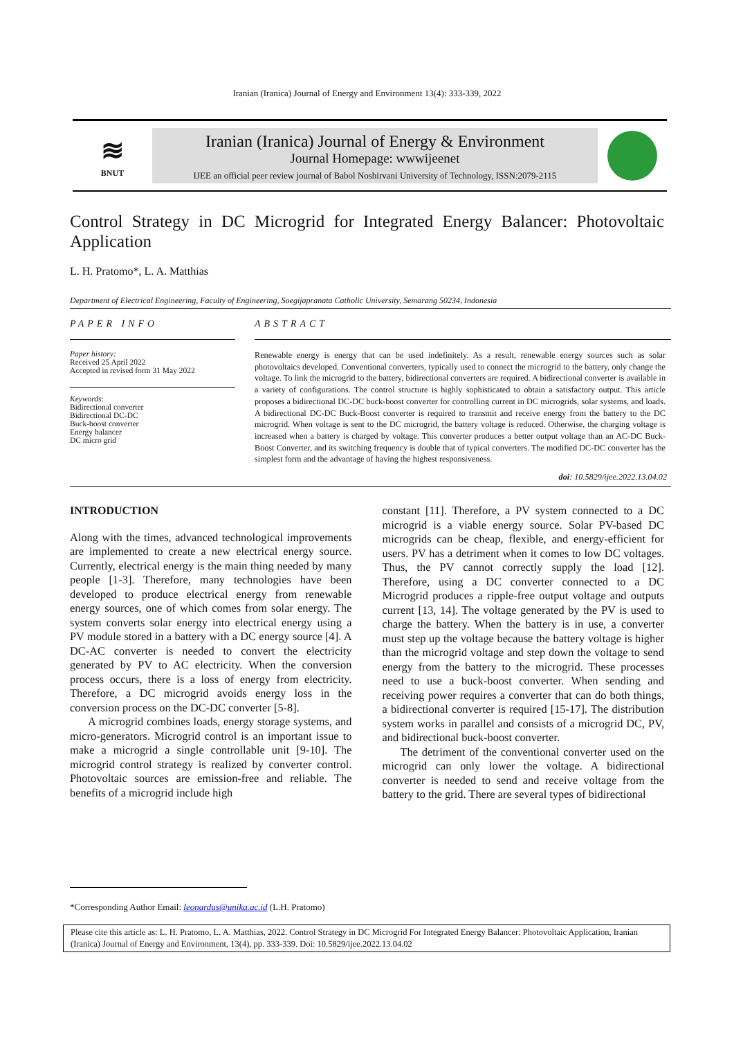Iranian (Iranica) Journal of Energy and Environment 13(4): 333-339, 2022
≋
BNUT
Iranian (Iranica) Journal of Energy & Environment
Journal Homepage: wwwijeenet
IJEE an official peer review journal of Babol Noshirvani University of Technology, ISSN:2079-2115
Control Strategy in DC Microgrid for Integrated Energy Balancer: Photovoltaic Application
L. H. Pratomo*, L. A. Matthias
Department of Electrical Engineering, Faculty of Engineering, Soegijapranata Catholic University, Semarang 50234, Indonesia
PAPER INFO
Paper history:
Received 25 April 2022
Accepted in revised form 31 May 2022
Keywords:
Bidirectional converter
Bidirectional DC-DC
Buck-boost converter
Energy balancer
DC micro grid
ABSTRACT
Renewable energy is energy that can be used indefinitely. As a result, renewable energy sources such as solar photovoltaics developed. Conventional converters, typically used to connect the microgrid to the battery, only change the voltage. To link the microgrid to the battery, bidirectional converters are required. A bidirectional converter is available in a variety of configurations. The control structure is highly sophisticated to obtain a satisfactory output. This article proposes a bidirectional DC-DC buck-boost converter for controlling current in DC microgrids, solar systems, and loads. A bidirectional DC-DC Buck-Boost converter is required to transmit and receive energy from the battery to the DC microgrid. When voltage is sent to the DC microgrid, the battery voltage is reduced. Otherwise, the charging voltage is increased when a battery is charged by voltage. This converter produces a better output voltage than an AC-DC Buck-Boost Converter, and its switching frequency is double that of typical converters. The modified DC-DC converter has the simplest form and the advantage of having the highest responsiveness.
doi: 10.5829/ijee.2022.13.04.02
INTRODUCTION
Along with the times, advanced technological improvements are implemented to create a new electrical energy source. Currently, electrical energy is the main thing needed by many people [1-3]. Therefore, many technologies have been developed to produce electrical energy from renewable energy sources, one of which comes from solar energy. The system converts solar energy into electrical energy using a PV module stored in a battery with a DC energy source [4]. A DC-AC converter is needed to convert the electricity generated by PV to AC electricity. When the conversion process occurs, there is a loss of energy from electricity. Therefore, a DC microgrid avoids energy loss in the conversion process on the DC-DC converter [5-8].
A microgrid combines loads, energy storage systems, and micro-generators. Microgrid control is an important issue to make a microgrid a single controllable unit [9-10]. The microgrid control strategy is realized by converter control. Photovoltaic sources are emission-free and reliable. The benefits of a microgrid include high
constant [11]. Therefore, a PV system connected to a DC microgrid is a viable energy source. Solar PV-based DC microgrids can be cheap, flexible, and energy-efficient for users. PV has a detriment when it comes to low DC voltages. Thus, the PV cannot correctly supply the load [12]. Therefore, using a DC converter connected to a DC Microgrid produces a ripple-free output voltage and outputs current [13, 14]. The voltage generated by the PV is used to charge the battery. When the battery is in use, a converter must step up the voltage because the battery voltage is higher than the microgrid voltage and step down the voltage to send energy from the battery to the microgrid. These processes need to use a buck-boost converter. When sending and receiving power requires a converter that can do both things, a bidirectional converter is required [15-17]. The distribution system works in parallel and consists of a microgrid DC, PV, and bidirectional buck-boost converter.
The detriment of the conventional converter used on the microgrid can only lower the voltage. A bidirectional converter is needed to send and receive voltage from the battery to the grid. There are several types of bidirectional
*Corresponding Author Email: leonardus@unika.ac.id (L.H. Pratomo)
Please cite this article as: L. H. Pratomo, L. A. Matthias, 2022. Control Strategy in DC Microgrid For Integrated Energy Balancer: Photovoltaic Application, Iranian (Iranica) Journal of Energy and Environment, 13(4), pp. 333-339. Doi: 10.5829/ijee.2022.13.04.02